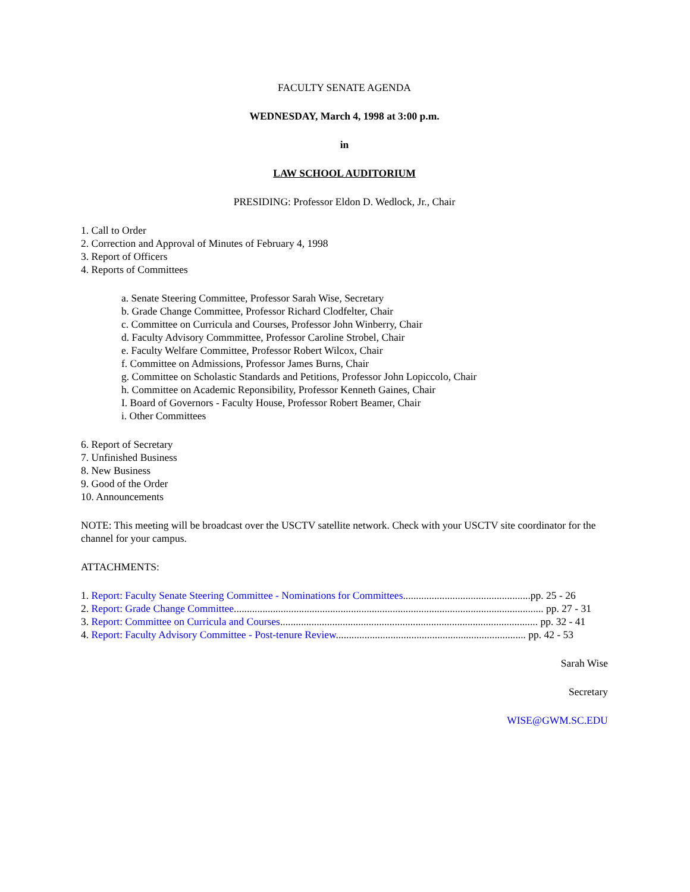FACULTY SENATE AGENDA
WEDNESDAY, March 4, 1998 at 3:00 p.m.
in
LAW SCHOOL AUDITORIUM
PRESIDING: Professor Eldon D. Wedlock, Jr., Chair
1. Call to Order
2. Correction and Approval of Minutes of February 4, 1998
3. Report of Officers
4. Reports of Committees
a. Senate Steering Committee, Professor Sarah Wise, Secretary
b. Grade Change Committee, Professor Richard Clodfelter, Chair
c. Committee on Curricula and Courses, Professor John Winberry, Chair
d. Faculty Advisory Commmittee, Professor Caroline Strobel, Chair
e. Faculty Welfare Committee, Professor Robert Wilcox, Chair
f. Committee on Admissions, Professor James Burns, Chair
g. Committee on Scholastic Standards and Petitions, Professor John Lopiccolo, Chair
h. Committee on Academic Reponsibility, Professor Kenneth Gaines, Chair
I. Board of Governors - Faculty House, Professor Robert Beamer, Chair
i. Other Committees
6. Report of Secretary
7. Unfinished Business
8. New Business
9. Good of the Order
10. Announcements
NOTE: This meeting will be broadcast over the USCTV satellite network. Check with your USCTV site coordinator for the channel for your campus.
ATTACHMENTS:
1. Report: Faculty Senate Steering Committee - Nominations for Committees.................................................pp. 25 - 26
2. Report: Grade Change Committee....................................................................................................................... pp. 27 - 31
3. Report: Committee on Curricula and Courses................................................................................................... pp. 32 - 41
4. Report: Faculty Advisory Committee - Post-tenure Review......................................................................... pp. 42 - 53
Sarah Wise
Secretary
WISE@GWM.SC.EDU